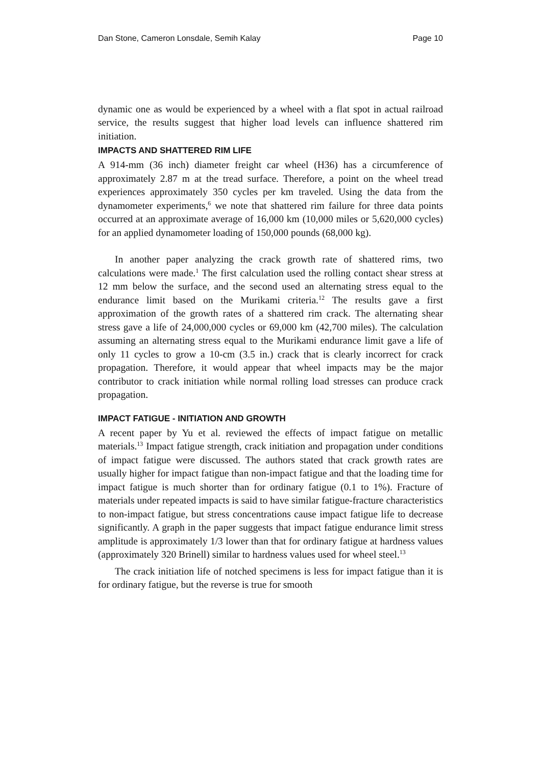Dan Stone, Cameron Lonsdale, Semih Kalay Page 10
dynamic one as would be experienced by a wheel with a flat spot in actual railroad service, the results suggest that higher load levels can influence shattered rim initiation.
IMPACTS AND SHATTERED RIM LIFE
A 914-mm (36 inch) diameter freight car wheel (H36) has a circumference of approximately 2.87 m at the tread surface. Therefore, a point on the wheel tread experiences approximately 350 cycles per km traveled. Using the data from the dynamometer experiments,<sup>6</sup> we note that shattered rim failure for three data points occurred at an approximate average of 16,000 km (10,000 miles or 5,620,000 cycles) for an applied dynamometer loading of 150,000 pounds (68,000 kg).
In another paper analyzing the crack growth rate of shattered rims, two calculations were made.<sup>1</sup> The first calculation used the rolling contact shear stress at 12 mm below the surface, and the second used an alternating stress equal to the endurance limit based on the Murikami criteria.<sup>12</sup> The results gave a first approximation of the growth rates of a shattered rim crack. The alternating shear stress gave a life of 24,000,000 cycles or 69,000 km (42,700 miles). The calculation assuming an alternating stress equal to the Murikami endurance limit gave a life of only 11 cycles to grow a 10-cm (3.5 in.) crack that is clearly incorrect for crack propagation. Therefore, it would appear that wheel impacts may be the major contributor to crack initiation while normal rolling load stresses can produce crack propagation.
IMPACT FATIGUE - INITIATION AND GROWTH
A recent paper by Yu et al. reviewed the effects of impact fatigue on metallic materials.<sup>13</sup> Impact fatigue strength, crack initiation and propagation under conditions of impact fatigue were discussed. The authors stated that crack growth rates are usually higher for impact fatigue than non-impact fatigue and that the loading time for impact fatigue is much shorter than for ordinary fatigue (0.1 to 1%). Fracture of materials under repeated impacts is said to have similar fatigue-fracture characteristics to non-impact fatigue, but stress concentrations cause impact fatigue life to decrease significantly. A graph in the paper suggests that impact fatigue endurance limit stress amplitude is approximately 1/3 lower than that for ordinary fatigue at hardness values (approximately 320 Brinell) similar to hardness values used for wheel steel.<sup>13</sup>
The crack initiation life of notched specimens is less for impact fatigue than it is for ordinary fatigue, but the reverse is true for smooth